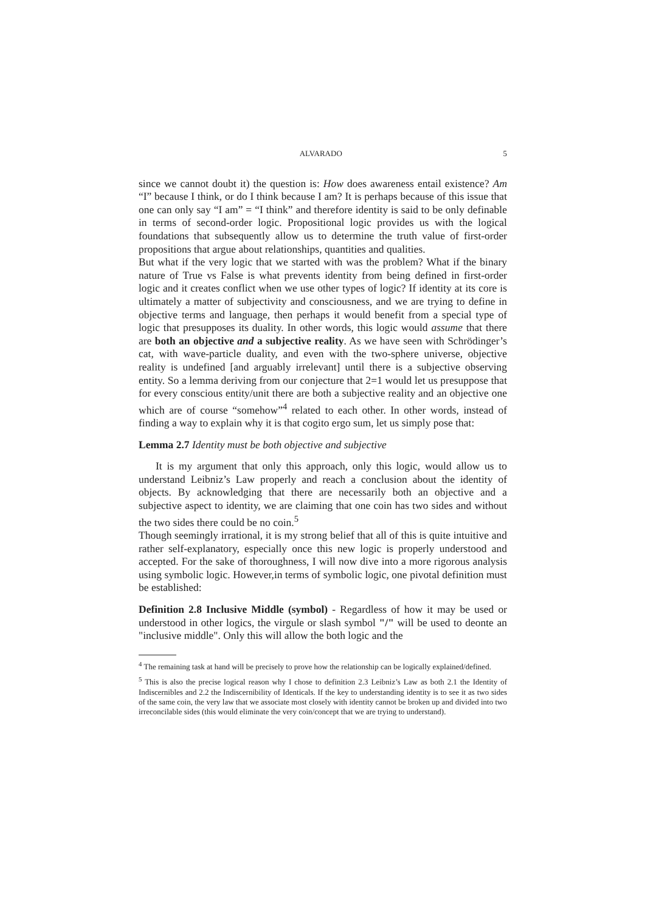ALVARADO 5
since we cannot doubt it) the question is: How does awareness entail existence? Am “I” because I think, or do I think because I am? It is perhaps because of this issue that one can only say “I am” = “I think” and therefore identity is said to be only definable in terms of second-order logic. Propositional logic provides us with the logical foundations that subsequently allow us to determine the truth value of first-order propositions that argue about relationships, quantities and qualities.
But what if the very logic that we started with was the problem? What if the binary nature of True vs False is what prevents identity from being defined in first-order logic and it creates conflict when we use other types of logic? If identity at its core is ultimately a matter of subjectivity and consciousness, and we are trying to define in objective terms and language, then perhaps it would benefit from a special type of logic that presupposes its duality. In other words, this logic would assume that there are both an objective and a subjective reality. As we have seen with Schrödinger’s cat, with wave-particle duality, and even with the two-sphere universe, objective reality is undefined [and arguably irrelevant] until there is a subjective observing entity. So a lemma deriving from our conjecture that 2=1 would let us presuppose that for every conscious entity/unit there are both a subjective reality and an objective one which are of course “somehow”<sup>4</sup> related to each other. In other words, instead of finding a way to explain why it is that cogito ergo sum, let us simply pose that:
Lemma 2.7 Identity must be both objective and subjective
It is my argument that only this approach, only this logic, would allow us to understand Leibniz’s Law properly and reach a conclusion about the identity of objects. By acknowledging that there are necessarily both an objective and a subjective aspect to identity, we are claiming that one coin has two sides and without the two sides there could be no coin.<sup>5</sup>
Though seemingly irrational, it is my strong belief that all of this is quite intuitive and rather self-explanatory, especially once this new logic is properly understood and accepted. For the sake of thoroughness, I will now dive into a more rigorous analysis using symbolic logic. However,in terms of symbolic logic, one pivotal definition must be established:
Definition 2.8 Inclusive Middle (symbol) - Regardless of how it may be used or understood in other logics, the virgule or slash symbol "/" will be used to deonte an "inclusive middle". Only this will allow the both logic and the
<sup>4</sup> The remaining task at hand will be precisely to prove how the relationship can be logically explained/defined.
<sup>5</sup> This is also the precise logical reason why I chose to definition 2.3 Leibniz’s Law as both 2.1 the Identity of Indiscernibles and 2.2 the Indiscernibility of Identicals. If the key to understanding identity is to see it as two sides of the same coin, the very law that we associate most closely with identity cannot be broken up and divided into two irreconcilable sides (this would eliminate the very coin/concept that we are trying to understand).